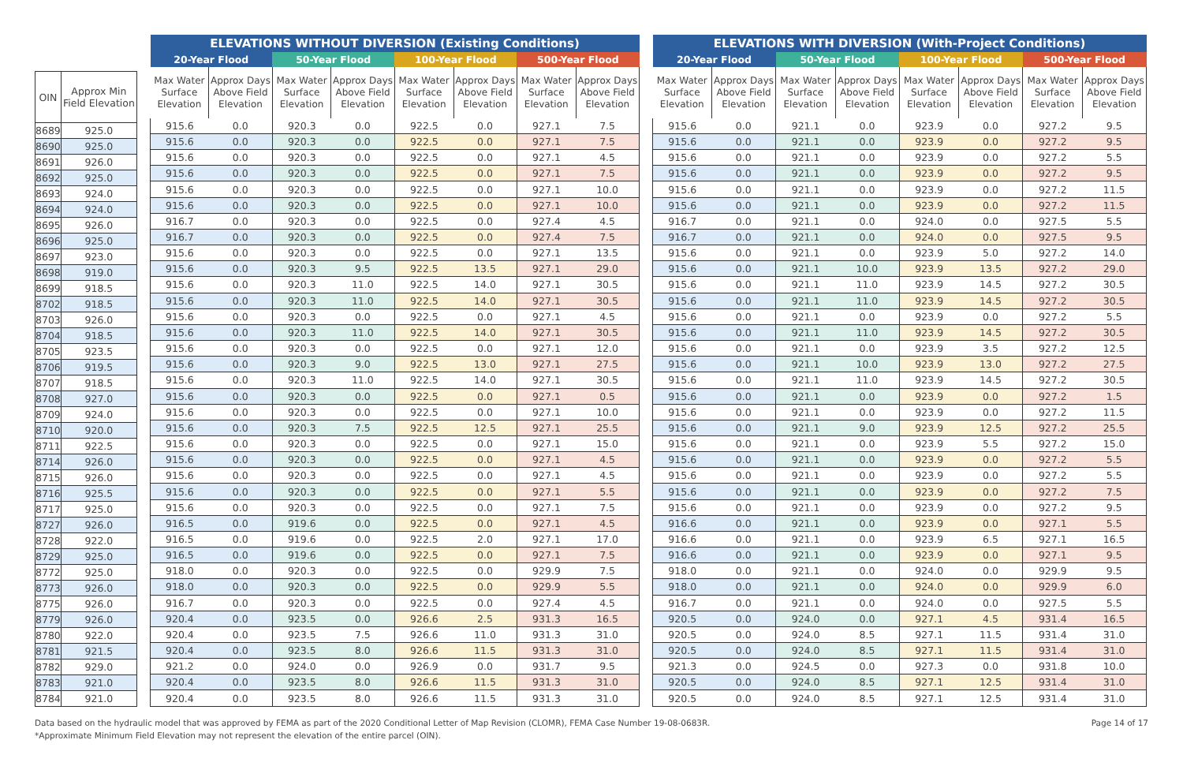| OIN | Approx Min Field Elevation |
| 8689 | 925.0 |
| 8690 | 925.0 |
| 8691 | 926.0 |
| 8692 | 925.0 |
| 8693 | 924.0 |
| 8694 | 924.0 |
| 8695 | 926.0 |
| 8696 | 925.0 |
| 8697 | 923.0 |
| 8698 | 919.0 |
| 8699 | 918.5 |
| 8702 | 918.5 |
| 8703 | 926.0 |
| 8704 | 918.5 |
| 8705 | 923.5 |
| 8706 | 919.5 |
| 8707 | 918.5 |
| 8708 | 927.0 |
| 8709 | 924.0 |
| 8710 | 920.0 |
| 8711 | 922.5 |
| 8714 | 926.0 |
| 8715 | 926.0 |
| 8716 | 925.5 |
| 8717 | 925.0 |
| 8727 | 926.0 |
| 8728 | 922.0 |
| 8729 | 925.0 |
| 8772 | 925.0 |
| 8773 | 926.0 |
| 8775 | 926.0 |
| 8779 | 926.0 |
| 8780 | 922.0 |
| 8781 | 921.5 |
| 8782 | 929.0 |
| 8783 | 921.0 |
| 8784 | 921.0 |
| ELEVATIONS WITHOUT DIVERSION (Existing Conditions) | | | | | | | |
| --- | --- | --- | --- | --- | --- | --- | --- |
| 20-Year Flood | | 50-Year Flood | | 100-Year Flood | | 500-Year Flood | |
| Max Water Surface Elevation | Approx Days Above Field Elevation | Max Water Surface Elevation | Approx Days Above Field Elevation | Max Water Surface Elevation | Approx Days Above Field Elevation | Max Water Surface Elevation | Approx Days Above Field Elevation |
| 915.6 | 0.0 | 920.3 | 0.0 | 922.5 | 0.0 | 927.1 | 7.5 |
| 915.6 | 0.0 | 920.3 | 0.0 | 922.5 | 0.0 | 927.1 | 7.5 |
| 915.6 | 0.0 | 920.3 | 0.0 | 922.5 | 0.0 | 927.1 | 4.5 |
| 915.6 | 0.0 | 920.3 | 0.0 | 922.5 | 0.0 | 927.1 | 7.5 |
| 915.6 | 0.0 | 920.3 | 0.0 | 922.5 | 0.0 | 927.1 | 10.0 |
| 915.6 | 0.0 | 920.3 | 0.0 | 922.5 | 0.0 | 927.1 | 10.0 |
| 916.7 | 0.0 | 920.3 | 0.0 | 922.5 | 0.0 | 927.4 | 4.5 |
| 916.7 | 0.0 | 920.3 | 0.0 | 922.5 | 0.0 | 927.4 | 7.5 |
| 915.6 | 0.0 | 920.3 | 0.0 | 922.5 | 0.0 | 927.1 | 13.5 |
| 915.6 | 0.0 | 920.3 | 9.5 | 922.5 | 13.5 | 927.1 | 29.0 |
| 915.6 | 0.0 | 920.3 | 11.0 | 922.5 | 14.0 | 927.1 | 30.5 |
| 915.6 | 0.0 | 920.3 | 11.0 | 922.5 | 14.0 | 927.1 | 30.5 |
| 915.6 | 0.0 | 920.3 | 0.0 | 922.5 | 0.0 | 927.1 | 4.5 |
| 915.6 | 0.0 | 920.3 | 11.0 | 922.5 | 14.0 | 927.1 | 30.5 |
| 915.6 | 0.0 | 920.3 | 0.0 | 922.5 | 0.0 | 927.1 | 12.0 |
| 915.6 | 0.0 | 920.3 | 9.0 | 922.5 | 13.0 | 927.1 | 27.5 |
| 915.6 | 0.0 | 920.3 | 11.0 | 922.5 | 14.0 | 927.1 | 30.5 |
| 915.6 | 0.0 | 920.3 | 0.0 | 922.5 | 0.0 | 927.1 | 0.5 |
| 915.6 | 0.0 | 920.3 | 0.0 | 922.5 | 0.0 | 927.1 | 10.0 |
| 915.6 | 0.0 | 920.3 | 7.5 | 922.5 | 12.5 | 927.1 | 25.5 |
| 915.6 | 0.0 | 920.3 | 0.0 | 922.5 | 0.0 | 927.1 | 15.0 |
| 915.6 | 0.0 | 920.3 | 0.0 | 922.5 | 0.0 | 927.1 | 4.5 |
| 915.6 | 0.0 | 920.3 | 0.0 | 922.5 | 0.0 | 927.1 | 4.5 |
| 915.6 | 0.0 | 920.3 | 0.0 | 922.5 | 0.0 | 927.1 | 5.5 |
| 915.6 | 0.0 | 920.3 | 0.0 | 922.5 | 0.0 | 927.1 | 7.5 |
| 916.5 | 0.0 | 919.6 | 0.0 | 922.5 | 0.0 | 927.1 | 4.5 |
| 916.5 | 0.0 | 919.6 | 0.0 | 922.5 | 2.0 | 927.1 | 17.0 |
| 916.5 | 0.0 | 919.6 | 0.0 | 922.5 | 0.0 | 927.1 | 7.5 |
| 918.0 | 0.0 | 920.3 | 0.0 | 922.5 | 0.0 | 929.9 | 7.5 |
| 918.0 | 0.0 | 920.3 | 0.0 | 922.5 | 0.0 | 929.9 | 5.5 |
| 916.7 | 0.0 | 920.3 | 0.0 | 922.5 | 0.0 | 927.4 | 4.5 |
| 920.4 | 0.0 | 923.5 | 0.0 | 926.6 | 2.5 | 931.3 | 16.5 |
| 920.4 | 0.0 | 923.5 | 7.5 | 926.6 | 11.0 | 931.3 | 31.0 |
| 920.4 | 0.0 | 923.5 | 8.0 | 926.6 | 11.5 | 931.3 | 31.0 |
| 921.2 | 0.0 | 924.0 | 0.0 | 926.9 | 0.0 | 931.7 | 9.5 |
| 920.4 | 0.0 | 923.5 | 8.0 | 926.6 | 11.5 | 931.3 | 31.0 |
| 920.4 | 0.0 | 923.5 | 8.0 | 926.6 | 11.5 | 931.3 | 31.0 |
| ELEVATIONS WITH DIVERSION (With-Project Conditions) | | | | | | | |
| --- | --- | --- | --- | --- | --- | --- | --- |
| 20-Year Flood | | 50-Year Flood | | 100-Year Flood | | 500-Year Flood | |
| Max Water Surface Elevation | Approx Days Above Field Elevation | Max Water Surface Elevation | Approx Days Above Field Elevation | Max Water Surface Elevation | Approx Days Above Field Elevation | Max Water Surface Elevation | Approx Days Above Field Elevation |
| 915.6 | 0.0 | 921.1 | 0.0 | 923.9 | 0.0 | 927.2 | 9.5 |
| 915.6 | 0.0 | 921.1 | 0.0 | 923.9 | 0.0 | 927.2 | 9.5 |
| 915.6 | 0.0 | 921.1 | 0.0 | 923.9 | 0.0 | 927.2 | 5.5 |
| 915.6 | 0.0 | 921.1 | 0.0 | 923.9 | 0.0 | 927.2 | 9.5 |
| 915.6 | 0.0 | 921.1 | 0.0 | 923.9 | 0.0 | 927.2 | 11.5 |
| 915.6 | 0.0 | 921.1 | 0.0 | 923.9 | 0.0 | 927.2 | 11.5 |
| 916.7 | 0.0 | 921.1 | 0.0 | 924.0 | 0.0 | 927.5 | 5.5 |
| 916.7 | 0.0 | 921.1 | 0.0 | 924.0 | 0.0 | 927.5 | 9.5 |
| 915.6 | 0.0 | 921.1 | 0.0 | 923.9 | 5.0 | 927.2 | 14.0 |
| 915.6 | 0.0 | 921.1 | 10.0 | 923.9 | 13.5 | 927.2 | 29.0 |
| 915.6 | 0.0 | 921.1 | 11.0 | 923.9 | 14.5 | 927.2 | 30.5 |
| 915.6 | 0.0 | 921.1 | 11.0 | 923.9 | 14.5 | 927.2 | 30.5 |
| 915.6 | 0.0 | 921.1 | 0.0 | 923.9 | 0.0 | 927.2 | 5.5 |
| 915.6 | 0.0 | 921.1 | 11.0 | 923.9 | 14.5 | 927.2 | 30.5 |
| 915.6 | 0.0 | 921.1 | 0.0 | 923.9 | 3.5 | 927.2 | 12.5 |
| 915.6 | 0.0 | 921.1 | 10.0 | 923.9 | 13.0 | 927.2 | 27.5 |
| 915.6 | 0.0 | 921.1 | 11.0 | 923.9 | 14.5 | 927.2 | 30.5 |
| 915.6 | 0.0 | 921.1 | 0.0 | 923.9 | 0.0 | 927.2 | 1.5 |
| 915.6 | 0.0 | 921.1 | 0.0 | 923.9 | 0.0 | 927.2 | 11.5 |
| 915.6 | 0.0 | 921.1 | 9.0 | 923.9 | 12.5 | 927.2 | 25.5 |
| 915.6 | 0.0 | 921.1 | 0.0 | 923.9 | 5.5 | 927.2 | 15.0 |
| 915.6 | 0.0 | 921.1 | 0.0 | 923.9 | 0.0 | 927.2 | 5.5 |
| 915.6 | 0.0 | 921.1 | 0.0 | 923.9 | 0.0 | 927.2 | 5.5 |
| 915.6 | 0.0 | 921.1 | 0.0 | 923.9 | 0.0 | 927.2 | 7.5 |
| 915.6 | 0.0 | 921.1 | 0.0 | 923.9 | 0.0 | 927.2 | 9.5 |
| 916.6 | 0.0 | 921.1 | 0.0 | 923.9 | 0.0 | 927.1 | 5.5 |
| 916.6 | 0.0 | 921.1 | 0.0 | 923.9 | 6.5 | 927.1 | 16.5 |
| 916.6 | 0.0 | 921.1 | 0.0 | 923.9 | 0.0 | 927.1 | 9.5 |
| 918.0 | 0.0 | 921.1 | 0.0 | 924.0 | 0.0 | 929.9 | 9.5 |
| 918.0 | 0.0 | 921.1 | 0.0 | 924.0 | 0.0 | 929.9 | 6.0 |
| 916.7 | 0.0 | 921.1 | 0.0 | 924.0 | 0.0 | 927.5 | 5.5 |
| 920.5 | 0.0 | 924.0 | 0.0 | 927.1 | 4.5 | 931.4 | 16.5 |
| 920.5 | 0.0 | 924.0 | 8.5 | 927.1 | 11.5 | 931.4 | 31.0 |
| 920.5 | 0.0 | 924.0 | 8.5 | 927.1 | 11.5 | 931.4 | 31.0 |
| 921.3 | 0.0 | 924.5 | 0.0 | 927.3 | 0.0 | 931.8 | 10.0 |
| 920.5 | 0.0 | 924.0 | 8.5 | 927.1 | 12.5 | 931.4 | 31.0 |
| 920.5 | 0.0 | 924.0 | 8.5 | 927.1 | 12.5 | 931.4 | 31.0 |
Data based on the hydraulic model that was approved by FEMA as part of the 2020 Conditional Letter of Map Revision (CLOMR), FEMA Case Number 19-08-0683R.
*Approximate Minimum Field Elevation may not represent the elevation of the entire parcel (OIN).
Page 14 of 17